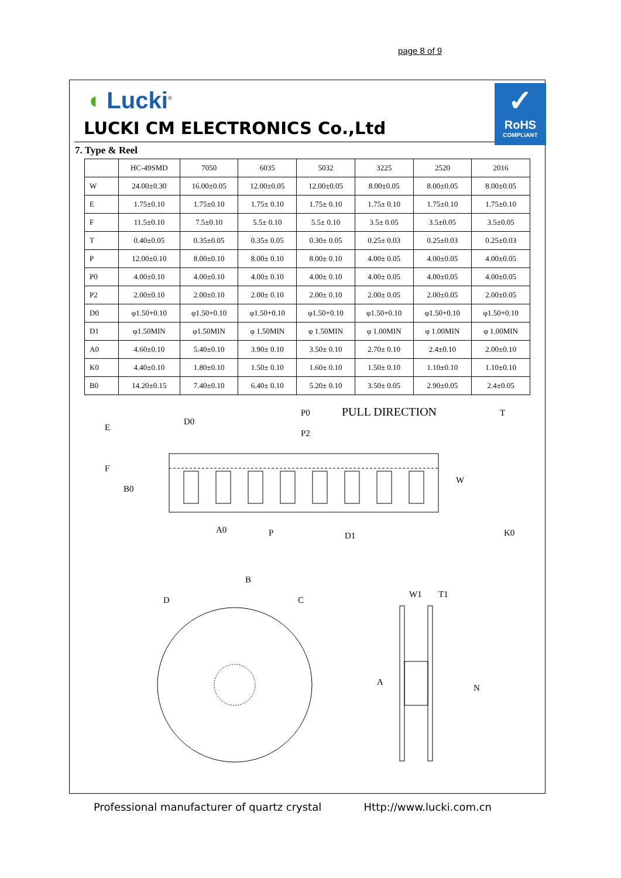page 8 of 9
✓
RoHS
COMPLIANT
◖ Lucki<sup>®</sup>
LUCKI CM ELECTRONICS Co.,Ltd
7. Type & Reel
| | HC-49SMD | 7050 | 6035 | 5032 | 3225 | 2520 | 2016 |
| --- | --- | --- | --- | --- | --- | --- | --- |
| W | 24.00±0.30 | 16.00±0.05 | 12.00±0.05 | 12.00±0.05 | 8.00±0.05 | 8.00±0.05 | 8.00±0.05 |
| E | 1.75±0.10 | 1.75±0.10 | 1.75± 0.10 | 1.75± 0.10 | 1.75± 0.10 | 1.75±0.10 | 1.75±0.10 |
| F | 11.5±0.10 | 7.5±0.10 | 5.5± 0.10 | 5.5± 0.10 | 3.5± 0.05 | 3.5±0.05 | 3.5±0.05 |
| T | 0.40±0.05 | 0.35±0.05 | 0.35± 0.05 | 0.30± 0.05 | 0.25± 0.03 | 0.25±0.03 | 0.25±0.03 |
| P | 12.00±0.10 | 8.00±0.10 | 8.00± 0.10 | 8.00± 0.10 | 4.00± 0.05 | 4.00±0.05 | 4.00±0.05 |
| P0 | 4.00±0.10 | 4.00±0.10 | 4.00± 0.10 | 4.00± 0.10 | 4.00± 0.05 | 4.00±0.05 | 4.00±0.05 |
| P2 | 2.00±0.10 | 2.00±0.10 | 2.00± 0.10 | 2.00± 0.10 | 2.00± 0.05 | 2.00±0.05 | 2.00±0.05 |
| D0 | φ1.50+0.10 | φ1.50+0.10 | φ1.50+0.10 | φ1.50+0.10 | φ1.50+0.10 | φ1.50+0.10 | φ1.50+0.10 |
| D1 | φ1.50MIN | φ1.50MIN | φ 1.50MIN | φ 1.50MIN | φ 1.00MIN | φ 1.00MIN | φ 1.00MIN |
| A0 | 4.60±0.10 | 5.40±0.10 | 3.90± 0.10 | 3.50± 0.10 | 2.70± 0.10 | 2.4±0.10 | 2.00±0.10 |
| K0 | 4.40±0.10 | 1.80±0.10 | 1.50± 0.10 | 1.60± 0.10 | 1.50± 0.10 | 1.10±0.10 | 1.10±0.10 |
| B0 | 14.20±0.15 | 7.40±0.10 | 6.40± 0.10 | 5.20± 0.10 | 3.50± 0.05 | 2.90±0.05 | 2.4±0.05 |
E
D0
P0
P2
PULL DIRECTION
T
F
B0
W
A0
P
D1
K0
B
D
C
W1
T1
A
N
Professional manufacturer of quartz crystal Http://www.lucki.com.cn